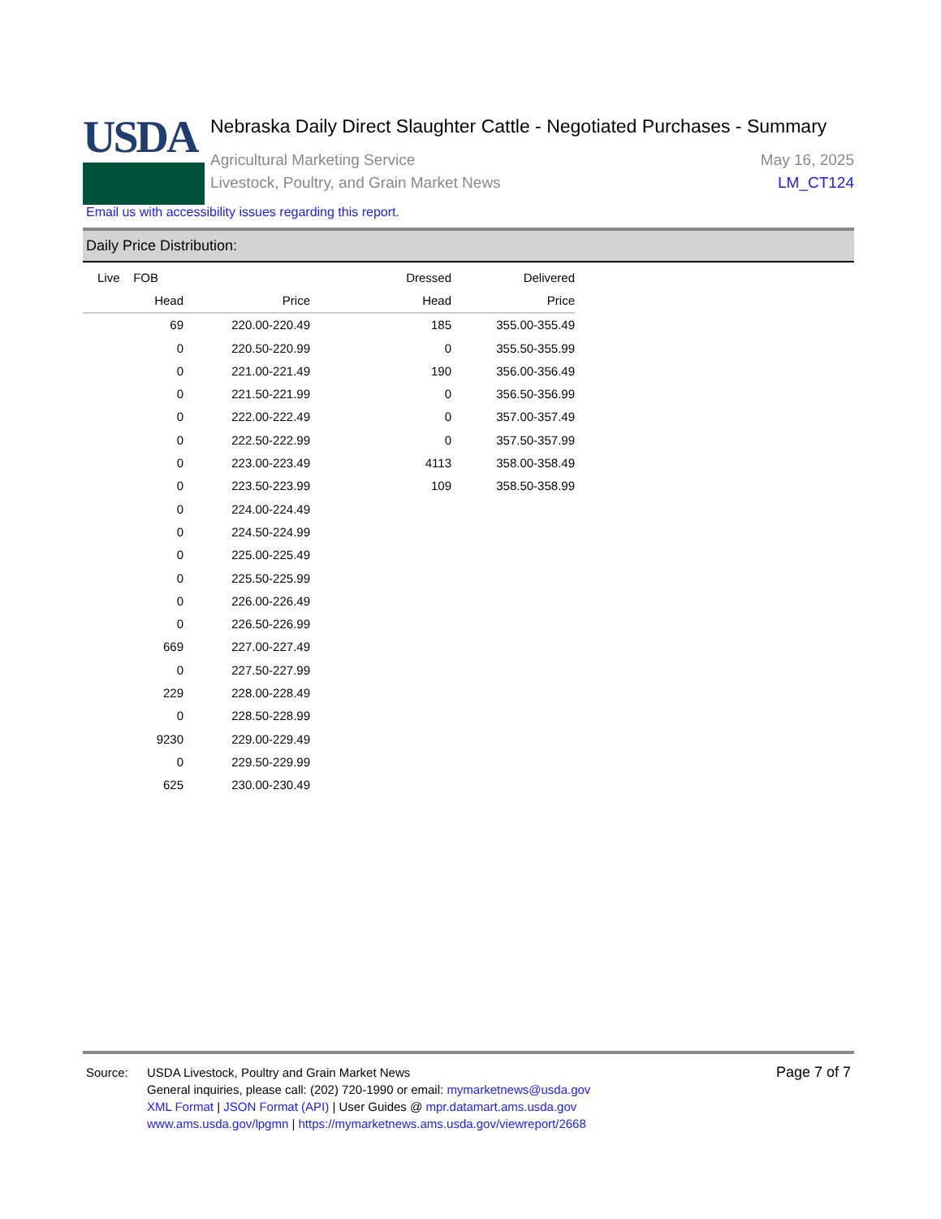USDA
Nebraska Daily Direct Slaughter Cattle - Negotiated Purchases - Summary
Agricultural Marketing Service May 16, 2025
Livestock, Poultry, and Grain Market News LM_CT124
Email us with accessibility issues regarding this report.
Daily Price Distribution:
| Live FOB | | | Dressed | Delivered |
| --- | --- | --- | --- | --- |
| Head | Price | | Head | Price |
| 69 | 220.00-220.49 | | 185 | 355.00-355.49 |
| 0 | 220.50-220.99 | | 0 | 355.50-355.99 |
| 0 | 221.00-221.49 | | 190 | 356.00-356.49 |
| 0 | 221.50-221.99 | | 0 | 356.50-356.99 |
| 0 | 222.00-222.49 | | 0 | 357.00-357.49 |
| 0 | 222.50-222.99 | | 0 | 357.50-357.99 |
| 0 | 223.00-223.49 | | 4113 | 358.00-358.49 |
| 0 | 223.50-223.99 | | 109 | 358.50-358.99 |
| 0 | 224.00-224.49 | | | |
| 0 | 224.50-224.99 | | | |
| 0 | 225.00-225.49 | | | |
| 0 | 225.50-225.99 | | | |
| 0 | 226.00-226.49 | | | |
| 0 | 226.50-226.99 | | | |
| 669 | 227.00-227.49 | | | |
| 0 | 227.50-227.99 | | | |
| 229 | 228.00-228.49 | | | |
| 0 | 228.50-228.99 | | | |
| 9230 | 229.00-229.49 | | | |
| 0 | 229.50-229.99 | | | |
| 625 | 230.00-230.49 | | | |
Source: USDA Livestock, Poultry and Grain Market News
General inquiries, please call: (202) 720-1990 or email: mymarketnews@usda.gov
XML Format | JSON Format (API) | User Guides @ mpr.datamart.ams.usda.gov
www.ams.usda.gov/lpgmn | https://mymarketnews.ams.usda.gov/viewreport/2668
Page 7 of 7